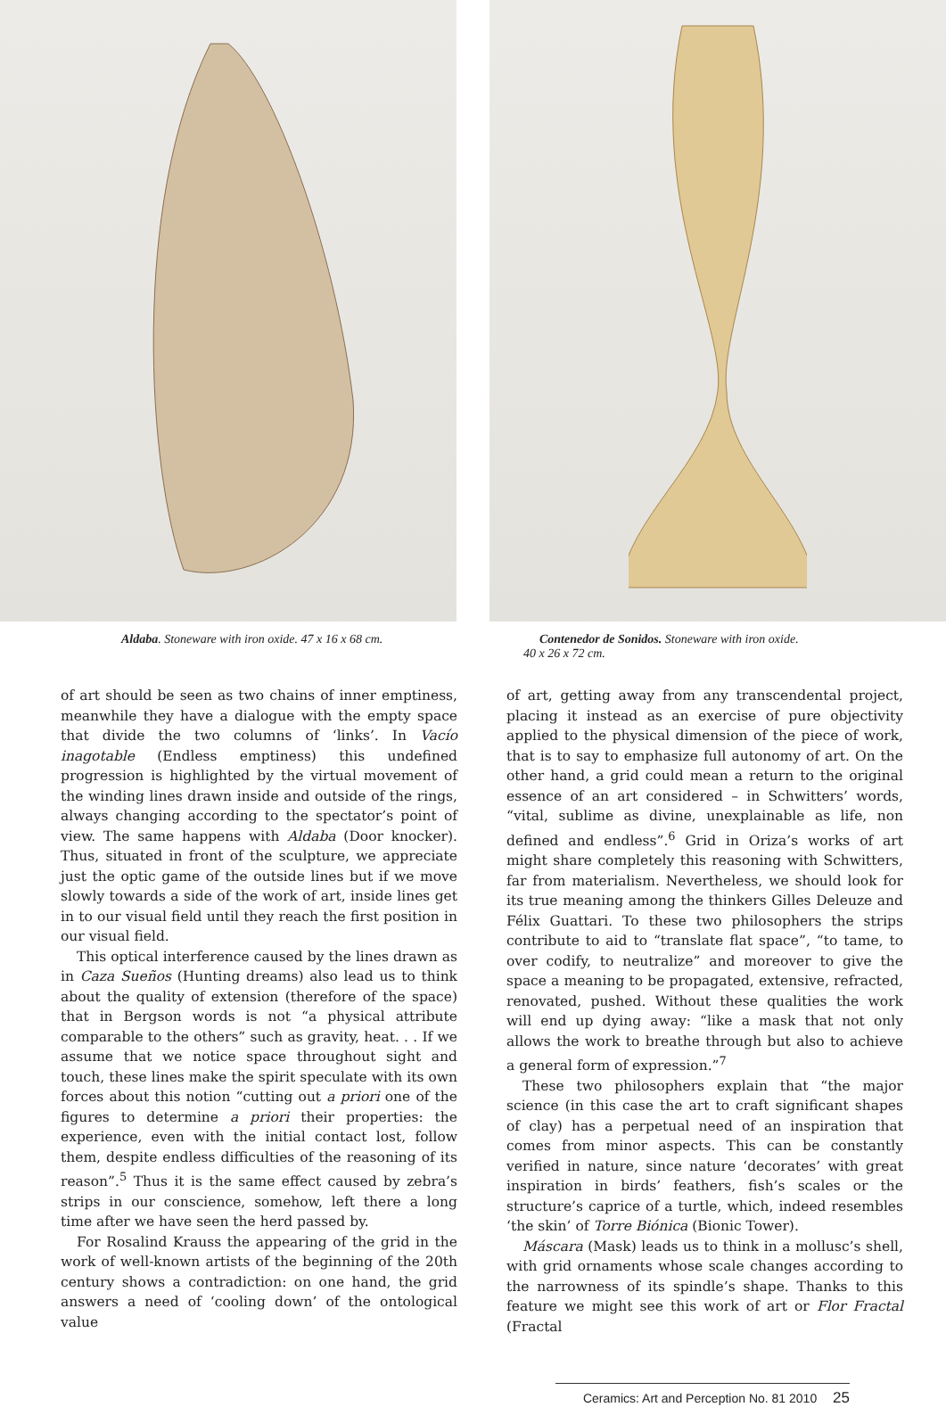Aldaba. Stoneware with iron oxide. 47 x 16 x 68 cm. Contenedor de Sonidos. Stoneware with iron oxide.
40 x 26 x 72 cm.
of art should be seen as two chains of inner emptiness, meanwhile they have a dialogue with the empty space that divide the two columns of ‘links’. In Vacío inagotable (Endless emptiness) this undefined progression is highlighted by the virtual movement of the winding lines drawn inside and outside of the rings, always changing according to the spectator’s point of view. The same happens with Aldaba (Door knocker). Thus, situated in front of the sculpture, we appreciate just the optic game of the outside lines but if we move slowly towards a side of the work of art, inside lines get in to our visual field until they reach the first position in our visual field.
This optical interference caused by the lines drawn as in Caza Sueños (Hunting dreams) also lead us to think about the quality of extension (therefore of the space) that in Bergson words is not “a physical attribute comparable to the others” such as gravity, heat. . . If we assume that we notice space throughout sight and touch, these lines make the spirit speculate with its own forces about this notion “cutting out a priori one of the figures to determine a priori their properties: the experience, even with the initial contact lost, follow them, despite endless difficulties of the reasoning of its reason”.<sup>5</sup> Thus it is the same effect caused by zebra’s strips in our conscience, somehow, left there a long time after we have seen the herd passed by.
For Rosalind Krauss the appearing of the grid in the work of well-known artists of the beginning of the 20th century shows a contradiction: on one hand, the grid answers a need of ‘cooling down’ of the ontological value
of art, getting away from any transcendental project, placing it instead as an exercise of pure objectivity applied to the physical dimension of the piece of work, that is to say to emphasize full autonomy of art. On the other hand, a grid could mean a return to the original essence of an art considered – in Schwitters’ words, “vital, sublime as divine, unexplainable as life, non defined and endless”.<sup>6</sup> Grid in Oriza’s works of art might share completely this reasoning with Schwitters, far from materialism. Nevertheless, we should look for its true meaning among the thinkers Gilles Deleuze and Félix Guattari. To these two philosophers the strips contribute to aid to “translate flat space”, “to tame, to over codify, to neutralize” and moreover to give the space a meaning to be propagated, extensive, refracted, renovated, pushed. Without these qualities the work will end up dying away: “like a mask that not only allows the work to breathe through but also to achieve a general form of expression.”<sup>7</sup>
These two philosophers explain that “the major science (in this case the art to craft significant shapes of clay) has a perpetual need of an inspiration that comes from minor aspects. This can be constantly verified in nature, since nature ‘decorates’ with great inspiration in birds’ feathers, fish’s scales or the structure’s caprice of a turtle, which, indeed resembles ‘the skin’ of Torre Biónica (Bionic Tower).
Máscara (Mask) leads us to think in a mollusc’s shell, with grid ornaments whose scale changes according to the narrowness of its spindle’s shape. Thanks to this feature we might see this work of art or Flor Fractal (Fractal
Ceramics: Art and Perception No. 81 2010 25